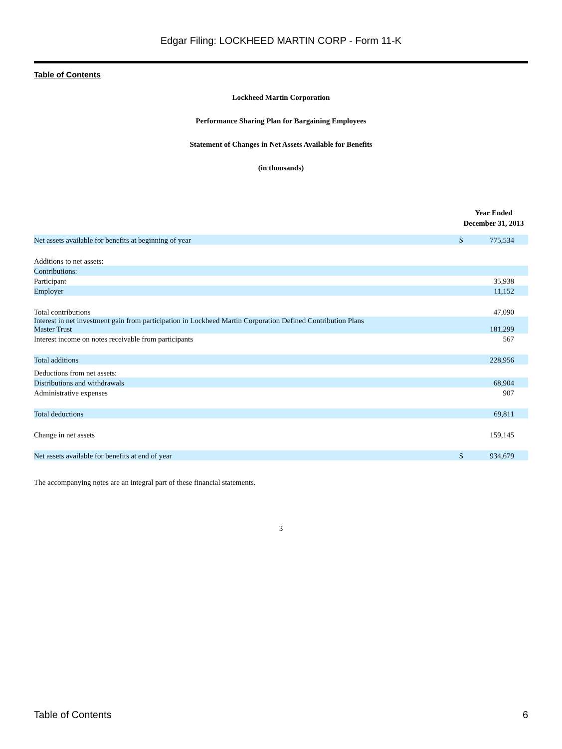Edgar Filing: LOCKHEED MARTIN CORP - Form 11-K
Table of Contents
Lockheed Martin Corporation
Performance Sharing Plan for Bargaining Employees
Statement of Changes in Net Assets Available for Benefits
(in thousands)
| | Year Ended December 31, 2013 | |
| --- | --- | --- |
| Net assets available for benefits at beginning of year | $ | 775,534 |
| Additions to net assets: | | |
| Contributions: | | |
| Participant | | 35,938 |
| Employer | | 11,152 |
| Total contributions | | 47,090 |
| Interest in net investment gain from participation in Lockheed Martin Corporation Defined Contribution Plans Master Trust | | 181,299 |
| Interest income on notes receivable from participants | | 567 |
| Total additions | | 228,956 |
| Deductions from net assets: | | |
| Distributions and withdrawals | | 68,904 |
| Administrative expenses | | 907 |
| Total deductions | | 69,811 |
| Change in net assets | | 159,145 |
| Net assets available for benefits at end of year | $ | 934,679 |
The accompanying notes are an integral part of these financial statements.
3
Table of Contents 6